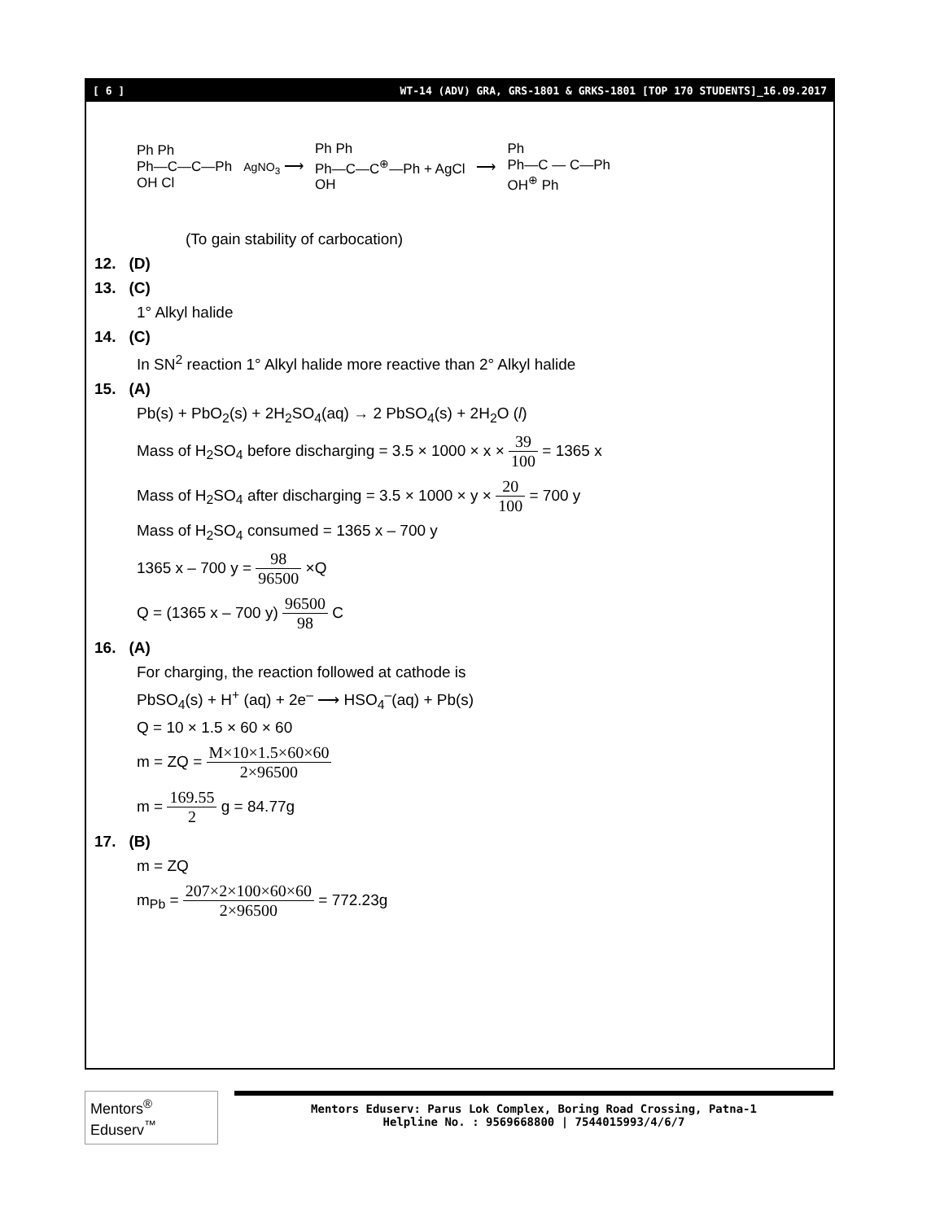[ 6 ] WT-14 (ADV) GRA, GRS-1801 & GRKS-1801 [TOP 170 STUDENTS]_16.09.2017
Ph Ph
Ph—C—C—Ph
OH Cl AgNO<sub>3</sub> ⟶ Ph Ph
Ph—C—C<sup>⊕</sup>—Ph + AgCl
OH ⟶ Ph
Ph—C — C—Ph
OH<sup>⊕</sup> Ph
(To gain stability of carbocation)
12. (D)
13. (C)
1° Alkyl halide
14. (C)
In SN<sup>2</sup> reaction 1° Alkyl halide more reactive than 2° Alkyl halide
15. (A)
Pb(s) + PbO<sub>2</sub>(s) + 2H<sub>2</sub>SO<sub>4</sub>(aq) → 2 PbSO<sub>4</sub>(s) + 2H<sub>2</sub>O (l)
Mass of H<sub>2</sub>SO<sub>4</sub> before discharging = 3.5 × 1000 × x × 39 100 = 1365 x
Mass of H<sub>2</sub>SO<sub>4</sub> after discharging = 3.5 × 1000 × y × 20 100 = 700 y
Mass of H<sub>2</sub>SO<sub>4</sub> consumed = 1365 x – 700 y
1365 x – 700 y = 98 96500 ×Q
Q = (1365 x – 700 y) 96500 98 C
16. (A)
For charging, the reaction followed at cathode is
PbSO<sub>4</sub>(s) + H<sup>+</sup> (aq) + 2e<sup>–</sup> ⟶ HSO<sub>4</sub><sup>–</sup>(aq) + Pb(s)
Q = 10 × 1.5 × 60 × 60
m = ZQ = M×10×1.5×60×60 2×96500
m = 169.55 2 g = 84.77g
17. (B)
m = ZQ
m<sub>Pb</sub> = 207×2×100×60×60 2×96500 = 772.23g
Mentors<sup>®</sup> Eduserv<sup>™</sup>
Mentors Eduserv: Parus Lok Complex, Boring Road Crossing, Patna-1
Helpline No. : 9569668800 | 7544015993/4/6/7